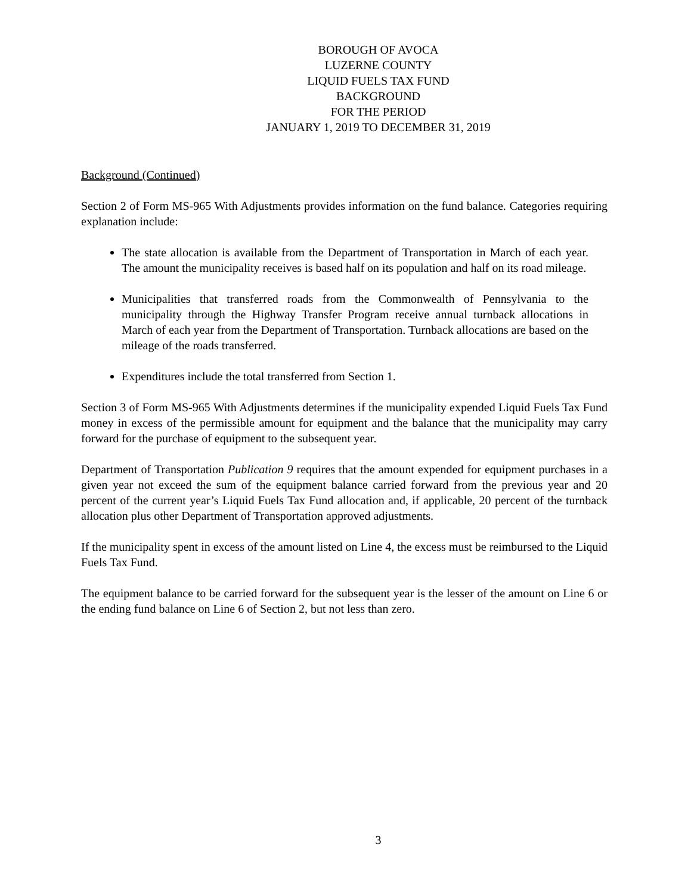BOROUGH OF AVOCA
LUZERNE COUNTY
LIQUID FUELS TAX FUND
BACKGROUND
FOR THE PERIOD
JANUARY 1, 2019 TO DECEMBER 31, 2019
Background (Continued)
Section 2 of Form MS-965 With Adjustments provides information on the fund balance. Categories requiring explanation include:
The state allocation is available from the Department of Transportation in March of each year. The amount the municipality receives is based half on its population and half on its road mileage.
Municipalities that transferred roads from the Commonwealth of Pennsylvania to the municipality through the Highway Transfer Program receive annual turnback allocations in March of each year from the Department of Transportation. Turnback allocations are based on the mileage of the roads transferred.
Expenditures include the total transferred from Section 1.
Section 3 of Form MS-965 With Adjustments determines if the municipality expended Liquid Fuels Tax Fund money in excess of the permissible amount for equipment and the balance that the municipality may carry forward for the purchase of equipment to the subsequent year.
Department of Transportation Publication 9 requires that the amount expended for equipment purchases in a given year not exceed the sum of the equipment balance carried forward from the previous year and 20 percent of the current year’s Liquid Fuels Tax Fund allocation and, if applicable, 20 percent of the turnback allocation plus other Department of Transportation approved adjustments.
If the municipality spent in excess of the amount listed on Line 4, the excess must be reimbursed to the Liquid Fuels Tax Fund.
The equipment balance to be carried forward for the subsequent year is the lesser of the amount on Line 6 or the ending fund balance on Line 6 of Section 2, but not less than zero.
3